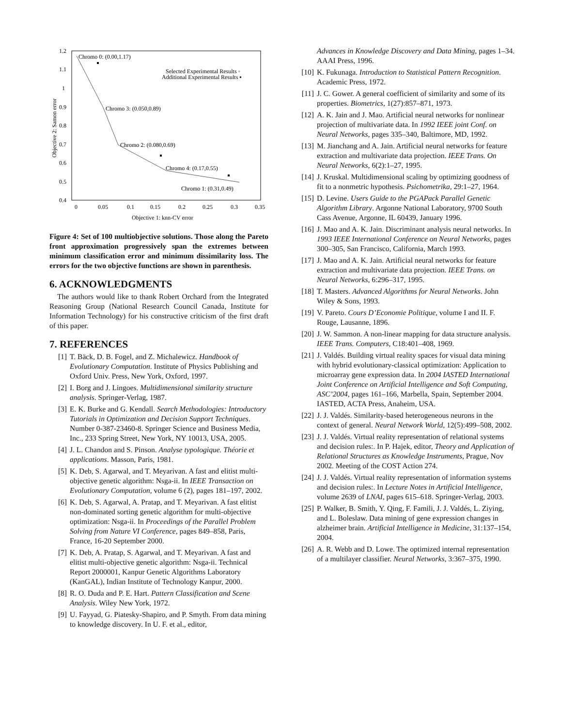1.2
1.1
1
0.9
0.8
0.7
0.6
0.5
0.4
0
0.05
0.1
0.15
0.2
0.25
0.3
0.35
Objective 1: knn-CV error
Objective 2: Samon error
Chromo 0: (0.00,1.17)
Chromo 3: (0.050,0.89)
Chromo 2: (0.080,0.69)
Chromo 4: (0.17,0.55)
Chromo 1: (0.31,0.49)
Selected Experimental Results ◦
Additional Experimental Results ▪
Figure 4: Set of 100 multiobjective solutions. Those along the Pareto front approximation progressively span the extremes between minimum classification error and minimum dissimilarity loss. The errors for the two objective functions are shown in parenthesis.
6. ACKNOWLEDGMENTS
The authors would like to thank Robert Orchard from the Integrated Reasoning Group (National Research Council Canada, Institute for Information Technology) for his constructive criticism of the first draft of this paper.
7. REFERENCES
[1] T. Bäck, D. B. Fogel, and Z. Michalewicz. Handbook of Evolutionary Computation. Institute of Physics Publishing and Oxford Univ. Press, New York, Oxford, 1997.
[2] I. Borg and J. Lingoes. Multidimensional similarity structure analysis. Springer-Verlag, 1987.
[3] E. K. Burke and G. Kendall. Search Methodologies: Introductory Tutorials in Optimization and Decision Support Techniques. Number 0-387-23460-8. Springer Science and Business Media, Inc., 233 Spring Street, New York, NY 10013, USA, 2005.
[4] J. L. Chandon and S. Pinson. Analyse typologique. Théorie et applications. Masson, Paris, 1981.
[5] K. Deb, S. Agarwal, and T. Meyarivan. A fast and elitist multi-objective genetic algorithm: Nsga-ii. In IEEE Transaction on Evolutionary Computation, volume 6 (2), pages 181–197, 2002.
[6] K. Deb, S. Agarwal, A. Pratap, and T. Meyarivan. A fast elitist non-dominated sorting genetic algorithm for multi-objective optimization: Nsga-ii. In Proceedings of the Parallel Problem Solving from Nature VI Conference, pages 849–858, Paris, France, 16-20 September 2000.
[7] K. Deb, A. Pratap, S. Agarwal, and T. Meyarivan. A fast and elitist multi-objective genetic algorithm: Nsga-ii. Technical Report 2000001, Kanpur Genetic Algorithms Laboratory (KanGAL), Indian Institute of Technology Kanpur, 2000.
[8] R. O. Duda and P. E. Hart. Pattern Classification and Scene Analysis. Wiley New York, 1972.
[9] U. Fayyad, G. Piatesky-Shapiro, and P. Smyth. From data mining to knowledge discovery. In U. F. et al., editor,
Advances in Knowledge Discovery and Data Mining, pages 1–34. AAAI Press, 1996.
[10] K. Fukunaga. Introduction to Statistical Pattern Recognition. Academic Press, 1972.
[11] J. C. Gower. A general coefficient of similarity and some of its properties. Biometrics, 1(27):857–871, 1973.
[12] A. K. Jain and J. Mao. Artificial neural networks for nonlinear projection of multivariate data. In 1992 IEEE joint Conf. on Neural Networks, pages 335–340, Baltimore, MD, 1992.
[13] M. Jianchang and A. Jain. Artificial neural networks for feature extraction and multivariate data projection. IEEE Trans. On Neural Networks, 6(2):1–27, 1995.
[14] J. Kruskal. Multidimensional scaling by optimizing goodness of fit to a nonmetric hypothesis. Psichometrika, 29:1–27, 1964.
[15] D. Levine. Users Guide to the PGAPack Parallel Genetic Algorithm Library. Argonne National Laboratory, 9700 South Cass Avenue, Argonne, IL 60439, January 1996.
[16] J. Mao and A. K. Jain. Discriminant analysis neural networks. In 1993 IEEE International Conference on Neural Networks, pages 300–305, San Francisco, California, March 1993.
[17] J. Mao and A. K. Jain. Artificial neural networks for feature extraction and multivariate data projection. IEEE Trans. on Neural Networks, 6:296–317, 1995.
[18] T. Masters. Advanced Algorithms for Neural Networks. John Wiley & Sons, 1993.
[19] V. Pareto. Cours D’Economie Politique, volume I and II. F. Rouge, Lausanne, 1896.
[20] J. W. Sammon. A non-linear mapping for data structure analysis. IEEE Trans. Computers, C18:401–408, 1969.
[21] J. Valdés. Building virtual reality spaces for visual data mining with hybrid evolutionary-classical optimization: Application to microarray gene expression data. In 2004 IASTED International Joint Conference on Artificial Intelligence and Soft Computing, ASC’2004, pages 161–166, Marbella, Spain, September 2004. IASTED, ACTA Press, Anaheim, USA.
[22] J. J. Valdés. Similarity-based heterogeneous neurons in the context of general. Neural Network World, 12(5):499–508, 2002.
[23] J. J. Valdés. Virtual reality representation of relational systems and decision rules:. In P. Hajek, editor, Theory and Application of Relational Structures as Knowledge Instruments, Prague, Nov 2002. Meeting of the COST Action 274.
[24] J. J. Valdés. Virtual reality representation of information systems and decision rules:. In Lecture Notes in Artificial Intelligence, volume 2639 of LNAI, pages 615–618. Springer-Verlag, 2003.
[25] P. Walker, B. Smith, Y. Qing, F. Famili, J. J. Valdés, L. Ziying, and L. Boleslaw. Data mining of gene expression changes in alzheimer brain. Artificial Intelligence in Medicine, 31:137–154, 2004.
[26] A. R. Webb and D. Lowe. The optimized internal representation of a multilayer classifier. Neural Networks, 3:367–375, 1990.